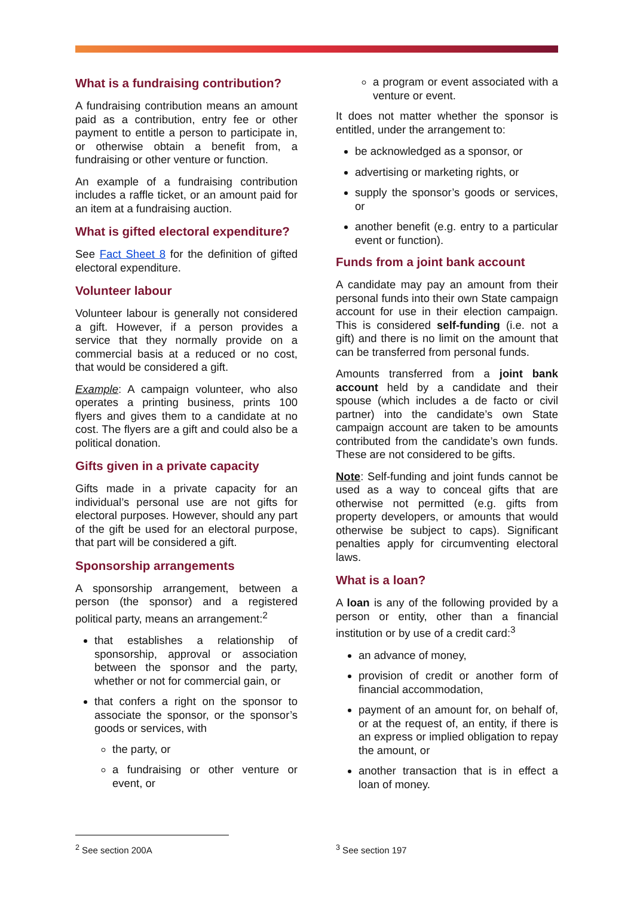What is a fundraising contribution?
A fundraising contribution means an amount paid as a contribution, entry fee or other payment to entitle a person to participate in, or otherwise obtain a benefit from, a fundraising or other venture or function.
An example of a fundraising contribution includes a raffle ticket, or an amount paid for an item at a fundraising auction.
What is gifted electoral expenditure?
See Fact Sheet 8 for the definition of gifted electoral expenditure.
Volunteer labour
Volunteer labour is generally not considered a gift. However, if a person provides a service that they normally provide on a commercial basis at a reduced or no cost, that would be considered a gift.
Example: A campaign volunteer, who also operates a printing business, prints 100 flyers and gives them to a candidate at no cost. The flyers are a gift and could also be a political donation.
Gifts given in a private capacity
Gifts made in a private capacity for an individual’s personal use are not gifts for electoral purposes. However, should any part of the gift be used for an electoral purpose, that part will be considered a gift.
Sponsorship arrangements
A sponsorship arrangement, between a person (the sponsor) and a registered political party, means an arrangement:<sup>2</sup>
that establishes a relationship of sponsorship, approval or association between the sponsor and the party, whether or not for commercial gain, or
that confers a right on the sponsor to associate the sponsor, or the sponsor’s goods or services, with
the party, or
a fundraising or other venture or event, or
a program or event associated with a venture or event.
It does not matter whether the sponsor is entitled, under the arrangement to:
be acknowledged as a sponsor, or
advertising or marketing rights, or
supply the sponsor’s goods or services, or
another benefit (e.g. entry to a particular event or function).
Funds from a joint bank account
A candidate may pay an amount from their personal funds into their own State campaign account for use in their election campaign. This is considered self-funding (i.e. not a gift) and there is no limit on the amount that can be transferred from personal funds.
Amounts transferred from a joint bank account held by a candidate and their spouse (which includes a de facto or civil partner) into the candidate’s own State campaign account are taken to be amounts contributed from the candidate’s own funds. These are not considered to be gifts.
Note: Self-funding and joint funds cannot be used as a way to conceal gifts that are otherwise not permitted (e.g. gifts from property developers, or amounts that would otherwise be subject to caps). Significant penalties apply for circumventing electoral laws.
What is a loan?
A loan is any of the following provided by a person or entity, other than a financial institution or by use of a credit card:<sup>3</sup>
an advance of money,
provision of credit or another form of financial accommodation,
payment of an amount for, on behalf of, or at the request of, an entity, if there is an express or implied obligation to repay the amount, or
another transaction that is in effect a loan of money.
<sup>2</sup> See section 200A <sup>3</sup> See section 197